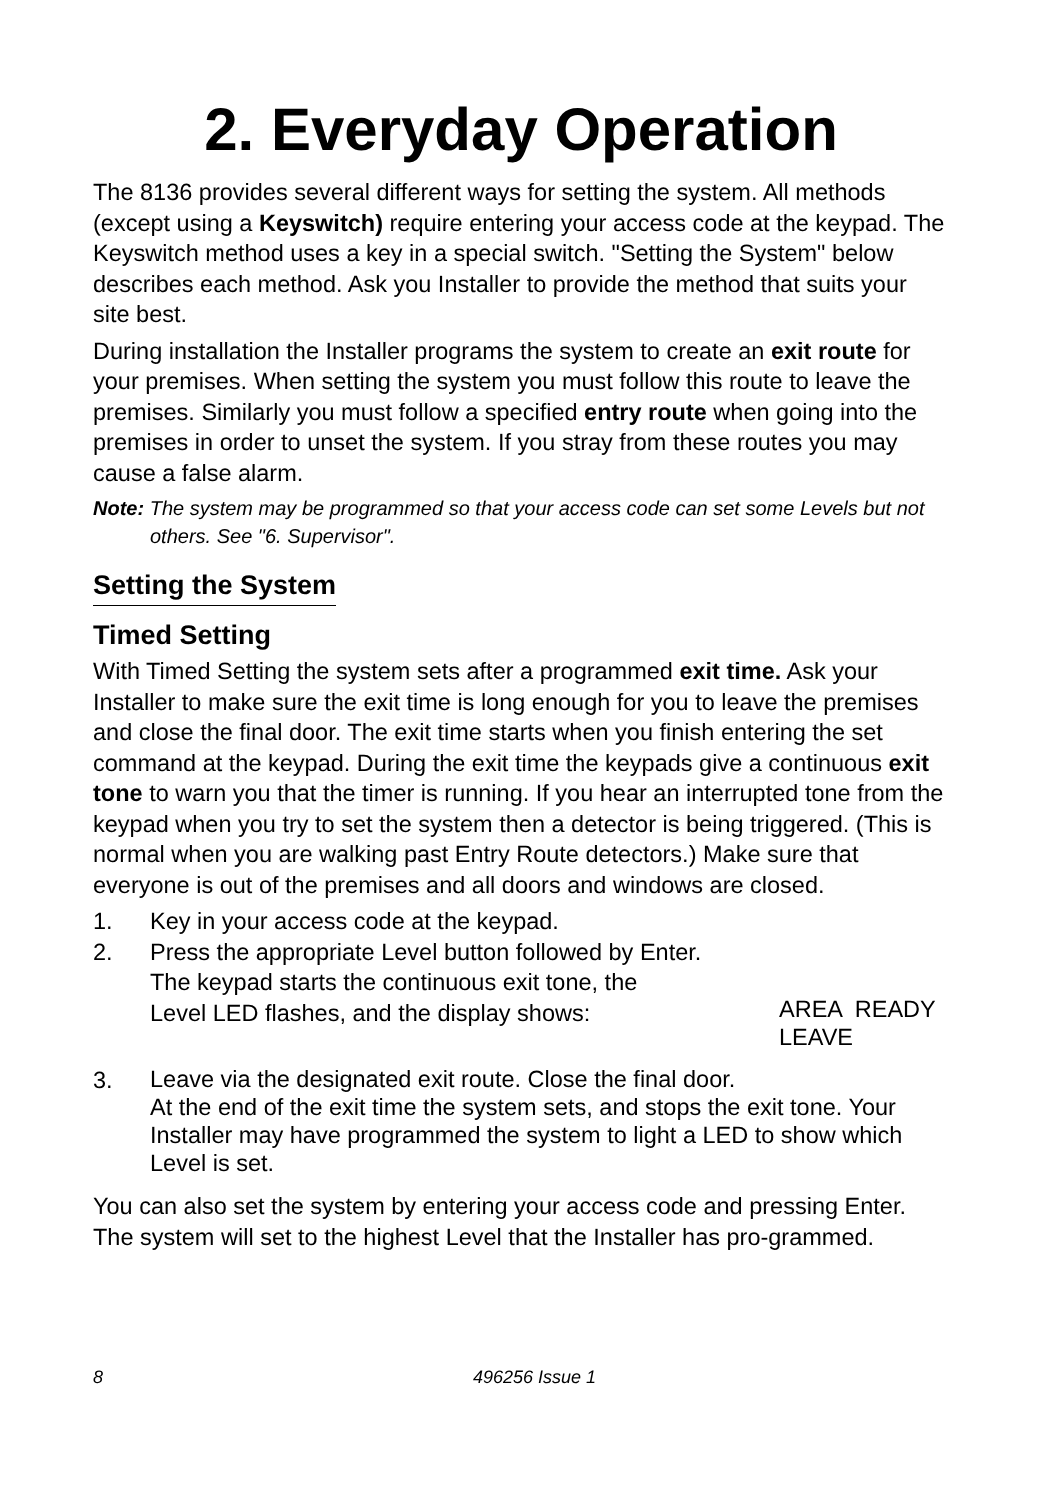2. Everyday Operation
The 8136 provides several different ways for setting the system. All methods (except using a Keyswitch) require entering your access code at the keypad. The Keyswitch method uses a key in a special switch. "Setting the System" below describes each method. Ask you Installer to provide the method that suits your site best.
During installation the Installer programs the system to create an exit route for your premises. When setting the system you must follow this route to leave the premises. Similarly you must follow a specified entry route when going into the premises in order to unset the system. If you stray from these routes you may cause a false alarm.
Note: The system may be programmed so that your access code can set some Levels but not others. See "6. Supervisor".
Setting the System
Timed Setting
With Timed Setting the system sets after a programmed exit time. Ask your Installer to make sure the exit time is long enough for you to leave the premises and close the final door. The exit time starts when you finish entering the set command at the keypad. During the exit time the keypads give a continuous exit tone to warn you that the timer is running. If you hear an interrupted tone from the keypad when you try to set the system then a detector is being triggered. (This is normal when you are walking past Entry Route detectors.) Make sure that everyone is out of the premises and all doors and windows are closed.
1. Key in your access code at the keypad.
2. Press the appropriate Level button followed by Enter.
The keypad starts the continuous exit tone, the
Level LED flashes, and the display shows:
AREA READY
LEAVE
3. Leave via the designated exit route. Close the final door.
At the end of the exit time the system sets, and stops the exit tone. Your Installer may have programmed the system to light a LED to show which Level is set.
You can also set the system by entering your access code and pressing Enter. The system will set to the highest Level that the Installer has pro-grammed.
8 496256 Issue 1